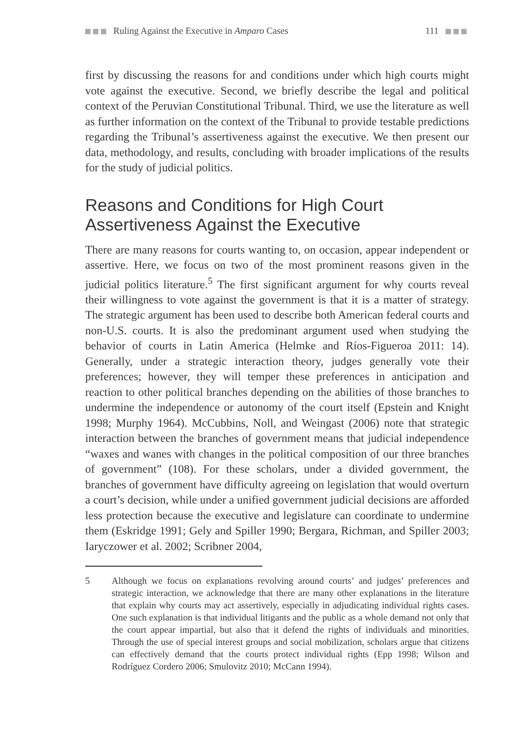Ruling Against the Executive in Amparo Cases
111
first by discussing the reasons for and conditions under which high courts might vote against the executive. Second, we briefly describe the legal and political context of the Peruvian Constitutional Tribunal. Third, we use the literature as well as further information on the context of the Tribunal to provide testable predictions regarding the Tribunal’s assertiveness against the executive. We then present our data, methodology, and results, concluding with broader implications of the results for the study of judicial politics.
Reasons and Conditions for High Court Assertiveness Against the Executive
There are many reasons for courts wanting to, on occasion, appear independent or assertive. Here, we focus on two of the most prominent reasons given in the judicial politics literature.<sup>5</sup> The first significant argument for why courts reveal their willingness to vote against the government is that it is a matter of strategy. The strategic argument has been used to describe both American federal courts and non-U.S. courts. It is also the predominant argument used when studying the behavior of courts in Latin America (Helmke and Ríos-Figueroa 2011: 14). Generally, under a strategic interaction theory, judges generally vote their preferences; however, they will temper these preferences in anticipation and reaction to other political branches depending on the abilities of those branches to undermine the independence or autonomy of the court itself (Epstein and Knight 1998; Murphy 1964). McCubbins, Noll, and Weingast (2006) note that strategic interaction between the branches of government means that judicial independence “waxes and wanes with changes in the political composition of our three branches of government” (108). For these scholars, under a divided government, the branches of government have difficulty agreeing on legislation that would overturn a court’s decision, while under a unified government judicial decisions are afforded less protection because the executive and legislature can coordinate to undermine them (Eskridge 1991; Gely and Spiller 1990; Bergara, Richman, and Spiller 2003; Iaryczower et al. 2002; Scribner 2004,
5 Although we focus on explanations revolving around courts’ and judges’ preferences and strategic interaction, we acknowledge that there are many other explanations in the literature that explain why courts may act assertively, especially in adjudicating individual rights cases. One such explanation is that individual litigants and the public as a whole demand not only that the court appear impartial, but also that it defend the rights of individuals and minorities. Through the use of special interest groups and social mobilization, scholars argue that citizens can effectively demand that the courts protect individual rights (Epp 1998; Wilson and Rodríguez Cordero 2006; Smulovitz 2010; McCann 1994).